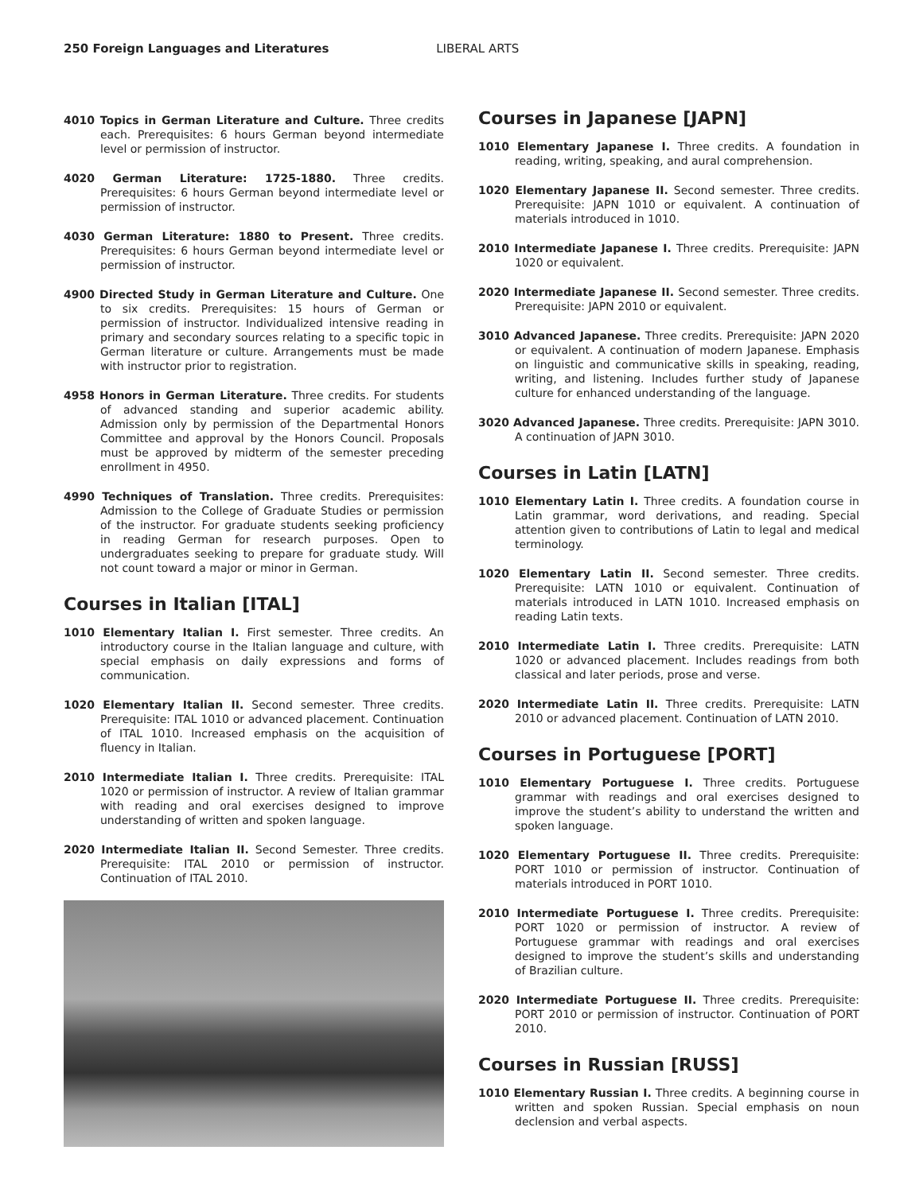250 Foreign Languages and Literatures LIBERAL ARTS
4010 Topics in German Literature and Culture. Three credits each. Prerequisites: 6 hours German beyond intermediate level or permission of instructor.
4020 German Literature: 1725-1880. Three credits. Prerequisites: 6 hours German beyond intermediate level or permission of instructor.
4030 German Literature: 1880 to Present. Three credits. Prerequisites: 6 hours German beyond intermediate level or permission of instructor.
4900 Directed Study in German Literature and Culture. One to six credits. Prerequisites: 15 hours of German or permission of instructor. Individualized intensive reading in primary and secondary sources relating to a specific topic in German literature or culture. Arrangements must be made with instructor prior to registration.
4958 Honors in German Literature. Three credits. For students of advanced standing and superior academic ability. Admission only by permission of the Departmental Honors Committee and approval by the Honors Council. Proposals must be approved by midterm of the semester preceding enrollment in 4950.
4990 Techniques of Translation. Three credits. Prerequisites: Admission to the College of Graduate Studies or permission of the instructor. For graduate students seeking proficiency in reading German for research purposes. Open to undergraduates seeking to prepare for graduate study. Will not count toward a major or minor in German.
Courses in Italian [ITAL]
1010 Elementary Italian I. First semester. Three credits. An introductory course in the Italian language and culture, with special emphasis on daily expressions and forms of communication.
1020 Elementary Italian II. Second semester. Three credits. Prerequisite: ITAL 1010 or advanced placement. Continuation of ITAL 1010. Increased emphasis on the acquisition of fluency in Italian.
2010 Intermediate Italian I. Three credits. Prerequisite: ITAL 1020 or permission of instructor. A review of Italian grammar with reading and oral exercises designed to improve understanding of written and spoken language.
2020 Intermediate Italian II. Second Semester. Three credits. Prerequisite: ITAL 2010 or permission of instructor. Continuation of ITAL 2010.
Courses in Japanese [JAPN]
1010 Elementary Japanese I. Three credits. A foundation in reading, writing, speaking, and aural comprehension.
1020 Elementary Japanese II. Second semester. Three credits. Prerequisite: JAPN 1010 or equivalent. A continuation of materials introduced in 1010.
2010 Intermediate Japanese I. Three credits. Prerequisite: JAPN 1020 or equivalent.
2020 Intermediate Japanese II. Second semester. Three credits. Prerequisite: JAPN 2010 or equivalent.
3010 Advanced Japanese. Three credits. Prerequisite: JAPN 2020 or equivalent. A continuation of modern Japanese. Emphasis on linguistic and communicative skills in speaking, reading, writing, and listening. Includes further study of Japanese culture for enhanced understanding of the language.
3020 Advanced Japanese. Three credits. Prerequisite: JAPN 3010. A continuation of JAPN 3010.
Courses in Latin [LATN]
1010 Elementary Latin I. Three credits. A foundation course in Latin grammar, word derivations, and reading. Special attention given to contributions of Latin to legal and medical terminology.
1020 Elementary Latin II. Second semester. Three credits. Prerequisite: LATN 1010 or equivalent. Continuation of materials introduced in LATN 1010. Increased emphasis on reading Latin texts.
2010 Intermediate Latin I. Three credits. Prerequisite: LATN 1020 or advanced placement. Includes readings from both classical and later periods, prose and verse.
2020 Intermediate Latin II. Three credits. Prerequisite: LATN 2010 or advanced placement. Continuation of LATN 2010.
Courses in Portuguese [PORT]
1010 Elementary Portuguese I. Three credits. Portuguese grammar with readings and oral exercises designed to improve the student’s ability to understand the written and spoken language.
1020 Elementary Portuguese II. Three credits. Prerequisite: PORT 1010 or permission of instructor. Continuation of materials introduced in PORT 1010.
2010 Intermediate Portuguese I. Three credits. Prerequisite: PORT 1020 or permission of instructor. A review of Portuguese grammar with readings and oral exercises designed to improve the student’s skills and understanding of Brazilian culture.
2020 Intermediate Portuguese II. Three credits. Prerequisite: PORT 2010 or permission of instructor. Continuation of PORT 2010.
Courses in Russian [RUSS]
1010 Elementary Russian I. Three credits. A beginning course in written and spoken Russian. Special emphasis on noun declension and verbal aspects.